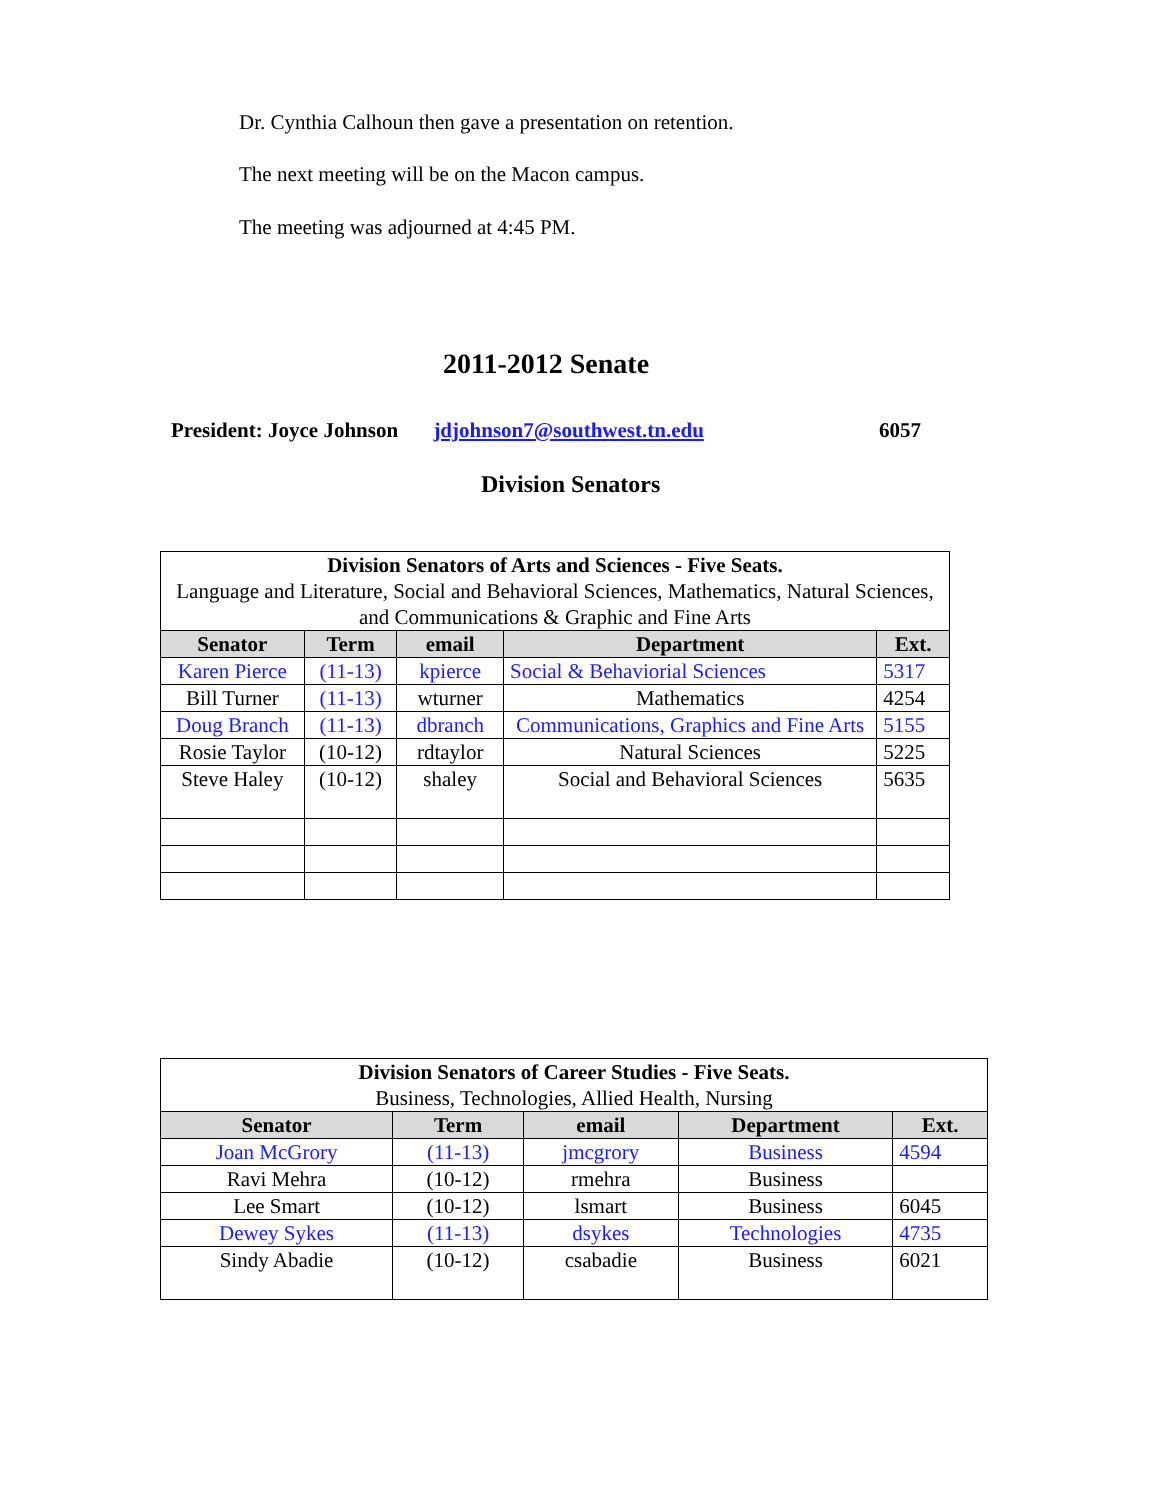Dr. Cynthia Calhoun then gave a presentation on retention.
The next meeting will be on the Macon campus.
The meeting was adjourned at 4:45 PM.
2011-2012 Senate
President: Joyce Johnson jdjohnson7@southwest.tn.edu 6057
Division Senators
| Division Senators of Arts and Sciences - Five Seats. Language and Literature, Social and Behavioral Sciences, Mathematics, Natural Sciences, and Communications & Graphic and Fine Arts | | | | |
| Senator | Term | email | Department | Ext. |
| Karen Pierce | (11-13) | kpierce | Social & Behaviorial Sciences | 5317 |
| Bill Turner | (11-13) | wturner | Mathematics | 4254 |
| Doug Branch | (11-13) | dbranch | Communications, Graphics and Fine Arts | 5155 |
| Rosie Taylor | (10-12) | rdtaylor | Natural Sciences | 5225 |
| Steve Haley | (10-12) | shaley | Social and Behavioral Sciences | 5635 |
| Division Senators of Career Studies - Five Seats. Business, Technologies, Allied Health, Nursing | | | | |
| Senator | Term | email | Department | Ext. |
| Joan McGrory | (11-13) | jmcgrory | Business | 4594 |
| Ravi Mehra | (10-12) | rmehra | Business | |
| Lee Smart | (10-12) | lsmart | Business | 6045 |
| Dewey Sykes | (11-13) | dsykes | Technologies | 4735 |
| Sindy Abadie | (10-12) | csabadie | Business | 6021 |